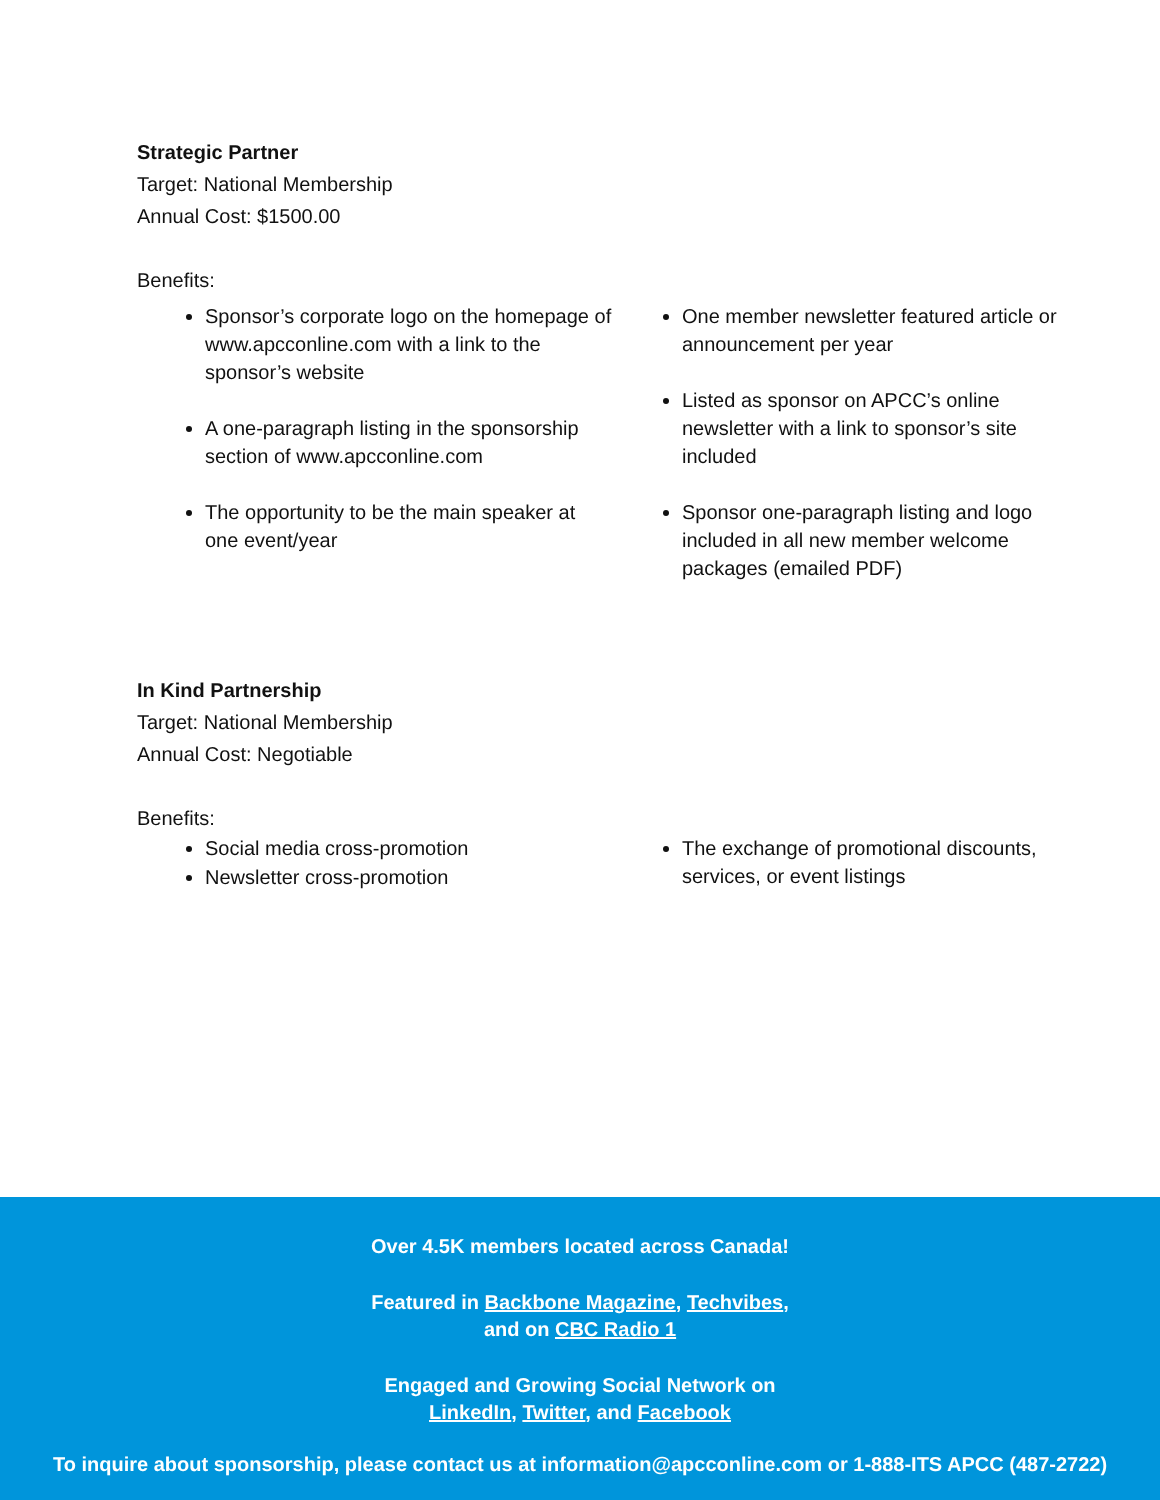Strategic Partner
Target: National Membership
Annual Cost: $1500.00
Benefits:
Sponsor’s corporate logo on the homepage of www.apcconline.com with a link to the sponsor’s website
A one-paragraph listing in the sponsorship section of www.apcconline.com
The opportunity to be the main speaker at one event/year
One member newsletter featured article or announcement per year
Listed as sponsor on APCC’s online newsletter with a link to sponsor’s site included
Sponsor one-paragraph listing and logo included in all new member welcome packages (emailed PDF)
In Kind Partnership
Target: National Membership
Annual Cost: Negotiable
Benefits:
Social media cross-promotion
Newsletter cross-promotion
The exchange of promotional discounts, services, or event listings
Over 4.5K members located across Canada!
Featured in Backbone Magazine, Techvibes,
and on CBC Radio 1
Engaged and Growing Social Network on
LinkedIn, Twitter, and Facebook
To inquire about sponsorship, please contact us at information@apcconline.com or 1-888-ITS APCC (487-2722)